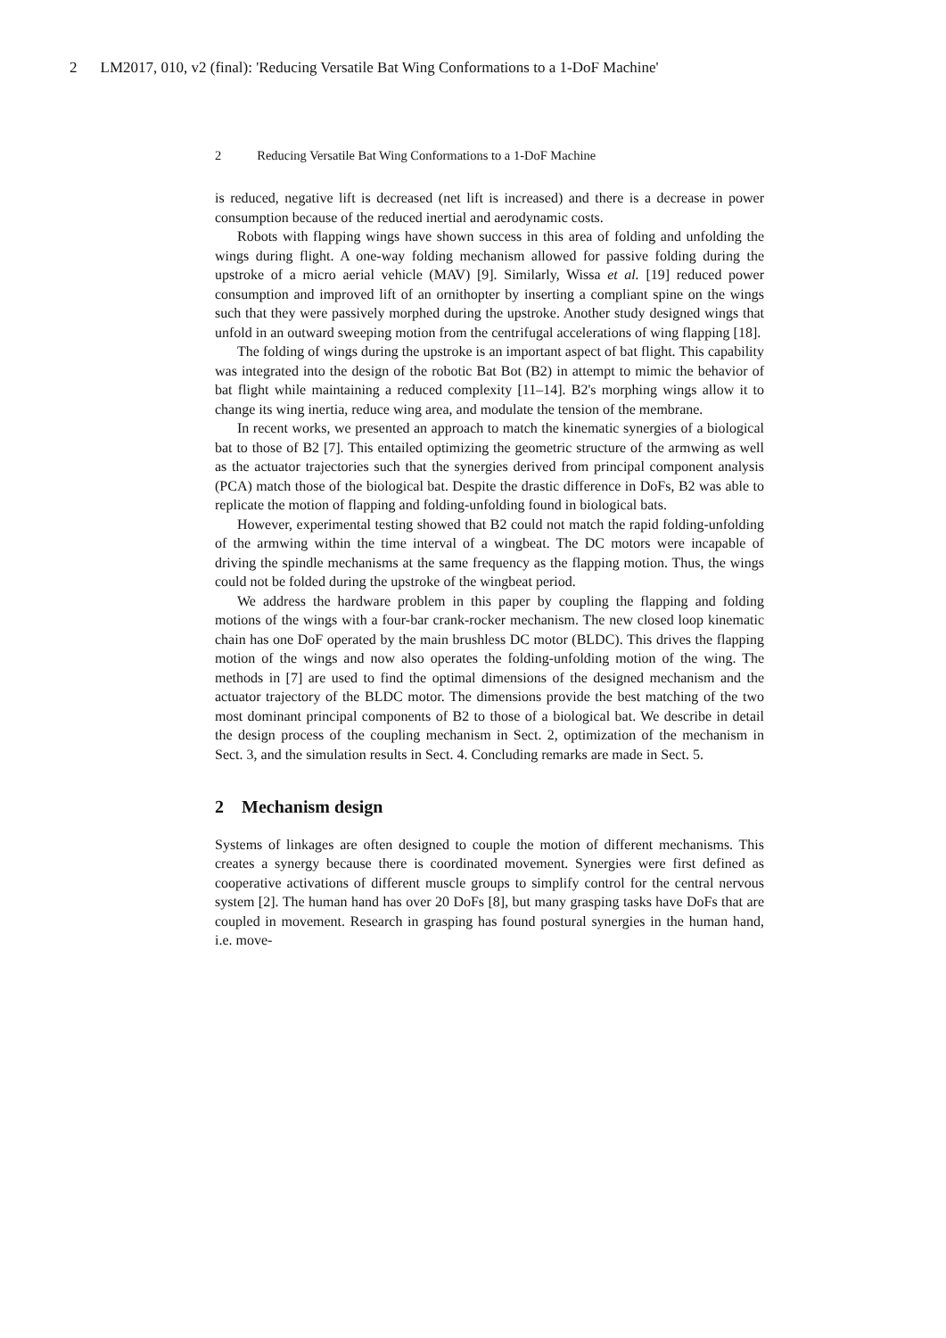2 LM2017, 010, v2 (final): 'Reducing Versatile Bat Wing Conformations to a 1-DoF Machine'
2 Reducing Versatile Bat Wing Conformations to a 1-DoF Machine
is reduced, negative lift is decreased (net lift is increased) and there is a decrease in power consumption because of the reduced inertial and aerodynamic costs.
Robots with flapping wings have shown success in this area of folding and unfolding the wings during flight. A one-way folding mechanism allowed for passive folding during the upstroke of a micro aerial vehicle (MAV) [9]. Similarly, Wissa et al. [19] reduced power consumption and improved lift of an ornithopter by inserting a compliant spine on the wings such that they were passively morphed during the upstroke. Another study designed wings that unfold in an outward sweeping motion from the centrifugal accelerations of wing flapping [18].
The folding of wings during the upstroke is an important aspect of bat flight. This capability was integrated into the design of the robotic Bat Bot (B2) in attempt to mimic the behavior of bat flight while maintaining a reduced complexity [11–14]. B2's morphing wings allow it to change its wing inertia, reduce wing area, and modulate the tension of the membrane.
In recent works, we presented an approach to match the kinematic synergies of a biological bat to those of B2 [7]. This entailed optimizing the geometric structure of the armwing as well as the actuator trajectories such that the synergies derived from principal component analysis (PCA) match those of the biological bat. Despite the drastic difference in DoFs, B2 was able to replicate the motion of flapping and folding-unfolding found in biological bats.
However, experimental testing showed that B2 could not match the rapid folding-unfolding of the armwing within the time interval of a wingbeat. The DC motors were incapable of driving the spindle mechanisms at the same frequency as the flapping motion. Thus, the wings could not be folded during the upstroke of the wingbeat period.
We address the hardware problem in this paper by coupling the flapping and folding motions of the wings with a four-bar crank-rocker mechanism. The new closed loop kinematic chain has one DoF operated by the main brushless DC motor (BLDC). This drives the flapping motion of the wings and now also operates the folding-unfolding motion of the wing. The methods in [7] are used to find the optimal dimensions of the designed mechanism and the actuator trajectory of the BLDC motor. The dimensions provide the best matching of the two most dominant principal components of B2 to those of a biological bat. We describe in detail the design process of the coupling mechanism in Sect. 2, optimization of the mechanism in Sect. 3, and the simulation results in Sect. 4. Concluding remarks are made in Sect. 5.
2 Mechanism design
Systems of linkages are often designed to couple the motion of different mechanisms. This creates a synergy because there is coordinated movement. Synergies were first defined as cooperative activations of different muscle groups to simplify control for the central nervous system [2]. The human hand has over 20 DoFs [8], but many grasping tasks have DoFs that are coupled in movement. Research in grasping has found postural synergies in the human hand, i.e. move-